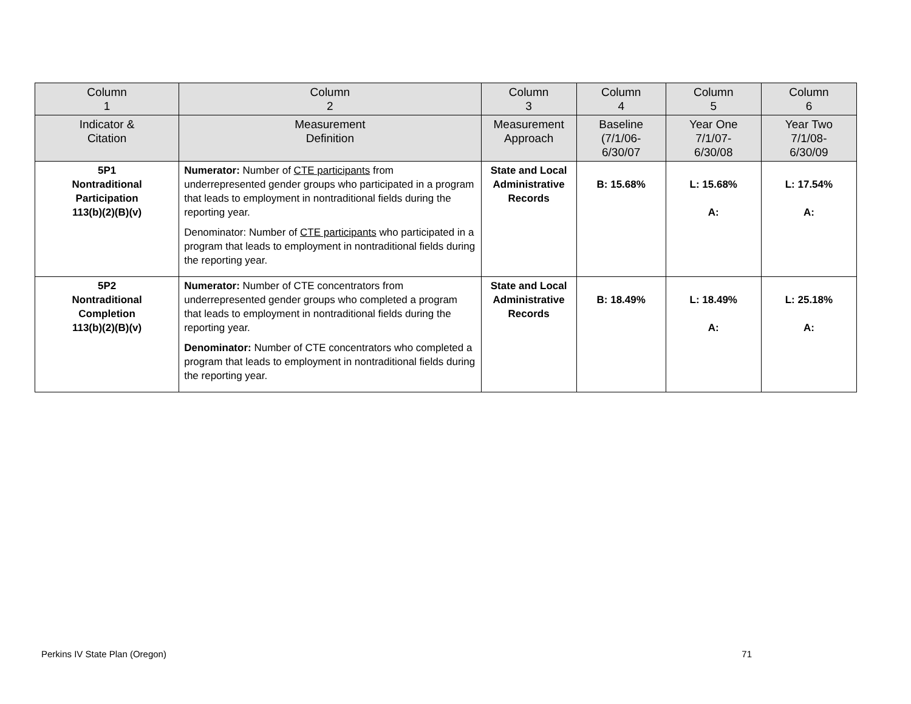| Column 1 | Column 2 | Column 3 | Column 4 | Column 5 | Column 6 |
| --- | --- | --- | --- | --- | --- |
| Indicator & Citation | Measurement Definition | Measurement Approach | Baseline (7/1/06- 6/30/07 | Year One 7/1/07- 6/30/08 | Year Two 7/1/08- 6/30/09 |
| 5P1 Nontraditional Participation 113(b)(2)(B)(v) | Numerator: Number of CTE participants from underrepresented gender groups who participated in a program that leads to employment in nontraditional fields during the reporting year. Denominator: Number of CTE participants who participated in a program that leads to employment in nontraditional fields during the reporting year. | State and Local Administrative Records | B: 15.68% | L: 15.68% A: | L: 17.54% A: |
| 5P2 Nontraditional Completion 113(b)(2)(B)(v) | Numerator: Number of CTE concentrators from underrepresented gender groups who completed a program that leads to employment in nontraditional fields during the reporting year. Denominator: Number of CTE concentrators who completed a program that leads to employment in nontraditional fields during the reporting year. | State and Local Administrative Records | B: 18.49% | L: 18.49% A: | L: 25.18% A: |
Perkins IV State Plan (Oregon) 71